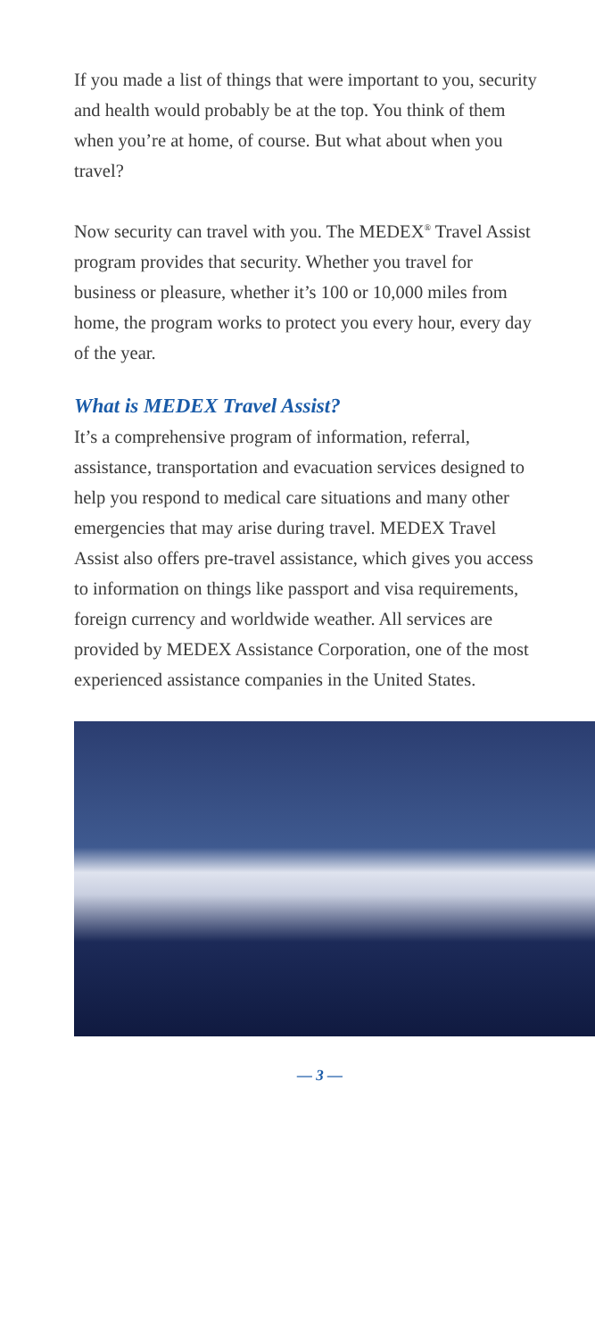If you made a list of things that were important to you, security and health would probably be at the top. You think of them when you’re at home, of course. But what about when you travel?
Now security can travel with you. The MEDEX<sup>®</sup> Travel Assist program provides that security. Whether you travel for business or pleasure, whether it’s 100 or 10,000 miles from home, the program works to protect you every hour, every day of the year.
What is MEDEX Travel Assist?
It’s a comprehensive program of information, referral, assistance, transportation and evacuation services designed to help you respond to medical care situations and many other emergencies that may arise during travel. MEDEX Travel Assist also offers pre-travel assistance, which gives you access to information on things like passport and visa requirements, foreign currency and worldwide weather. All services are provided by MEDEX Assistance Corporation, one of the most experienced assistance companies in the United States.
— 3 —